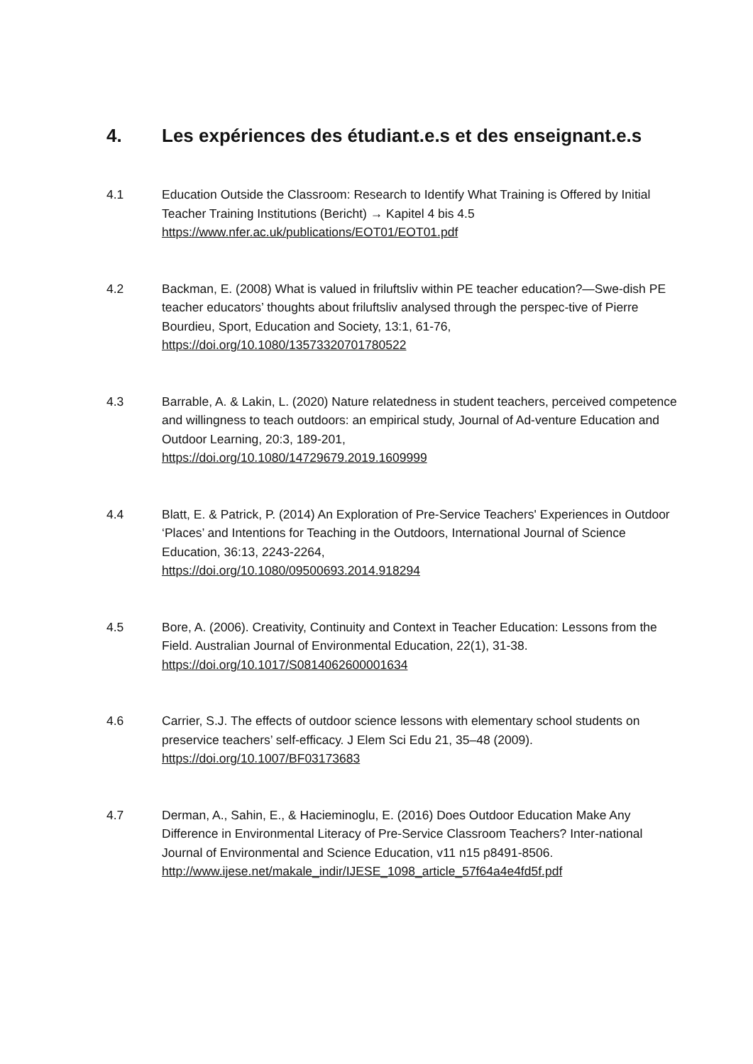4. Les expériences des étudiant.e.s et des enseignant.e.s
4.1 Education Outside the Classroom: Research to Identify What Training is Offered by Initial Teacher Training Institutions (Bericht) → Kapitel 4 bis 4.5
https://www.nfer.ac.uk/publications/EOT01/EOT01.pdf
4.2 Backman, E. (2008) What is valued in friluftsliv within PE teacher education?—Swe-dish PE teacher educators’ thoughts about friluftsliv analysed through the perspec-tive of Pierre Bourdieu, Sport, Education and Society, 13:1, 61-76,
https://doi.org/10.1080/13573320701780522
4.3 Barrable, A. & Lakin, L. (2020) Nature relatedness in student teachers, perceived competence and willingness to teach outdoors: an empirical study, Journal of Ad-venture Education and Outdoor Learning, 20:3, 189-201,
https://doi.org/10.1080/14729679.2019.1609999
4.4 Blatt, E. & Patrick, P. (2014) An Exploration of Pre-Service Teachers' Experiences in Outdoor ‘Places’ and Intentions for Teaching in the Outdoors, International Journal of Science Education, 36:13, 2243-2264,
https://doi.org/10.1080/09500693.2014.918294
4.5 Bore, A. (2006). Creativity, Continuity and Context in Teacher Education: Lessons from the Field. Australian Journal of Environmental Education, 22(1), 31-38.
https://doi.org/10.1017/S0814062600001634
4.6 Carrier, S.J. The effects of outdoor science lessons with elementary school students on preservice teachers’ self-efficacy. J Elem Sci Edu 21, 35–48 (2009).
https://doi.org/10.1007/BF03173683
4.7 Derman, A., Sahin, E., & Hacieminoglu, E. (2016) Does Outdoor Education Make Any Difference in Environmental Literacy of Pre-Service Classroom Teachers? Inter-national Journal of Environmental and Science Education, v11 n15 p8491-8506.
http://www.ijese.net/makale_indir/IJESE_1098_article_57f64a4e4fd5f.pdf